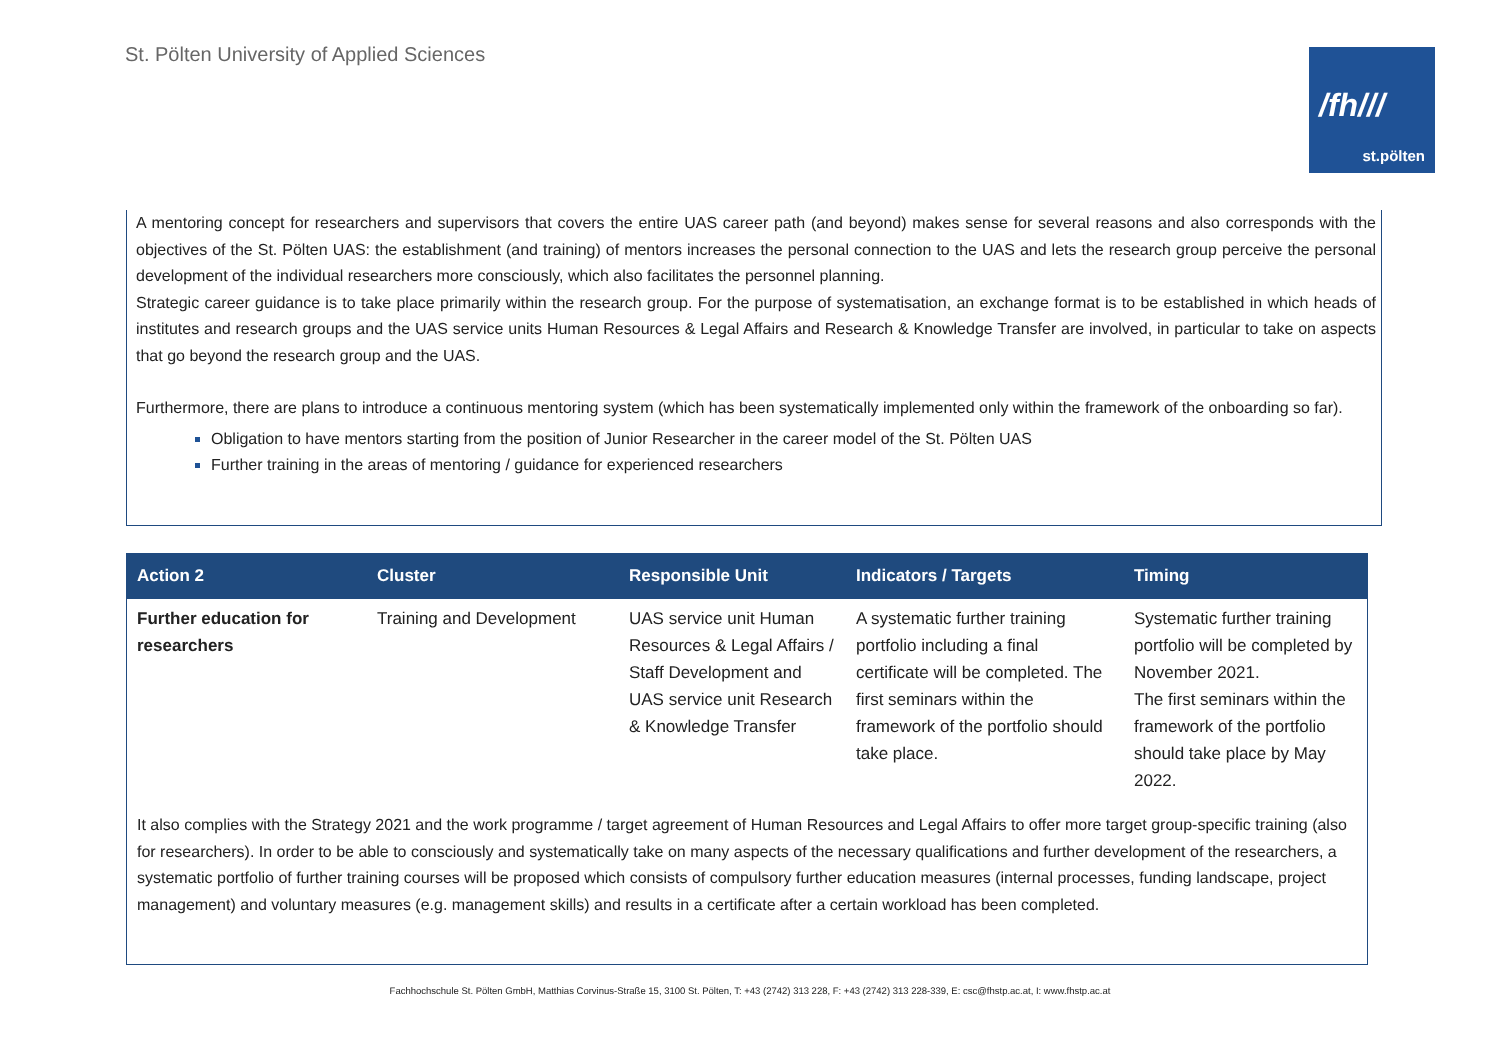St. Pölten University of Applied Sciences
/fh///
st.pölten
A mentoring concept for researchers and supervisors that covers the entire UAS career path (and beyond) makes sense for several reasons and also corresponds with the objectives of the St. Pölten UAS: the establishment (and training) of mentors increases the personal connection to the UAS and lets the research group perceive the personal development of the individual researchers more consciously, which also facilitates the personnel planning.
Strategic career guidance is to take place primarily within the research group. For the purpose of systematisation, an exchange format is to be established in which heads of institutes and research groups and the UAS service units Human Resources & Legal Affairs and Research & Knowledge Transfer are involved, in particular to take on aspects that go beyond the research group and the UAS.
Furthermore, there are plans to introduce a continuous mentoring system (which has been systematically implemented only within the framework of the onboarding so far).
Obligation to have mentors starting from the position of Junior Researcher in the career model of the St. Pölten UAS
Further training in the areas of mentoring / guidance for experienced researchers
| Action 2 | Cluster | Responsible Unit | Indicators / Targets | Timing |
| --- | --- | --- | --- | --- |
| Further education for researchers | Training and Development | UAS service unit Human Resources & Legal Affairs / Staff Development and UAS service unit Research & Knowledge Transfer | A systematic further training portfolio including a final certificate will be completed. The first seminars within the framework of the portfolio should take place. | Systematic further training portfolio will be completed by November 2021. The first seminars within the framework of the portfolio should take place by May 2022. |
It also complies with the Strategy 2021 and the work programme / target agreement of Human Resources and Legal Affairs to offer more target group-specific training (also for researchers). In order to be able to consciously and systematically take on many aspects of the necessary qualifications and further development of the researchers, a systematic portfolio of further training courses will be proposed which consists of compulsory further education measures (internal processes, funding landscape, project management) and voluntary measures (e.g. management skills) and results in a certificate after a certain workload has been completed.
Fachhochschule St. Pölten GmbH, Matthias Corvinus-Straße 15, 3100 St. Pölten, T: +43 (2742) 313 228, F: +43 (2742) 313 228-339, E: csc@fhstp.ac.at, I: www.fhstp.ac.at